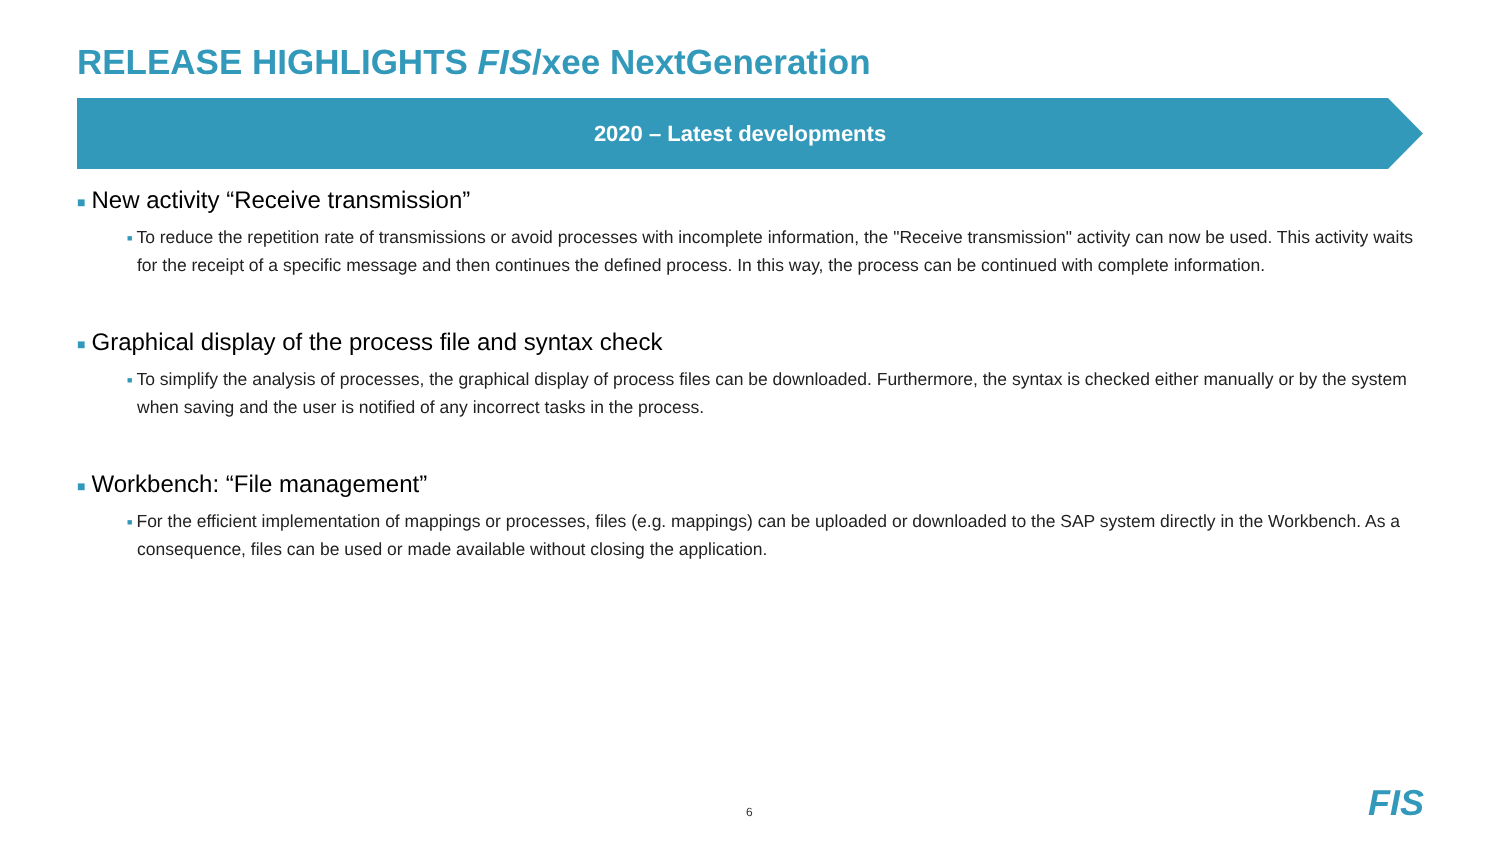RELEASE HIGHLIGHTS FIS/xee NextGeneration
2020 – Latest developments
■ New activity “Receive transmission”
■ To reduce the repetition rate of transmissions or avoid processes with incomplete information, the "Receive transmission" activity can now be used. This activity waits for the receipt of a specific message and then continues the defined process. In this way, the process can be continued with complete information.
■ Graphical display of the process file and syntax check
■ To simplify the analysis of processes, the graphical display of process files can be downloaded. Furthermore, the syntax is checked either manually or by the system when saving and the user is notified of any incorrect tasks in the process.
■ Workbench: “File management”
■ For the efficient implementation of mappings or processes, files (e.g. mappings) can be uploaded or downloaded to the SAP system directly in the Workbench. As a consequence, files can be used or made available without closing the application.
6 FIS